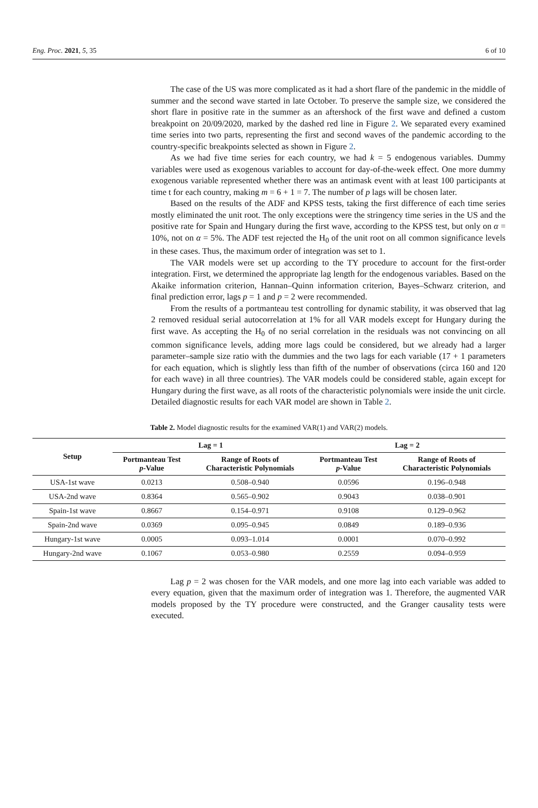Eng. Proc. 2021, 5, 35 6 of 10
The case of the US was more complicated as it had a short flare of the pandemic in the middle of summer and the second wave started in late October. To preserve the sample size, we considered the short flare in positive rate in the summer as an aftershock of the first wave and defined a custom breakpoint on 20/09/2020, marked by the dashed red line in Figure 2. We separated every examined time series into two parts, representing the first and second waves of the pandemic according to the country-specific breakpoints selected as shown in Figure 2.
As we had five time series for each country, we had k = 5 endogenous variables. Dummy variables were used as exogenous variables to account for day-of-the-week effect. One more dummy exogenous variable represented whether there was an antimask event with at least 100 participants at time t for each country, making m = 6 + 1 = 7. The number of p lags will be chosen later.
Based on the results of the ADF and KPSS tests, taking the first difference of each time series mostly eliminated the unit root. The only exceptions were the stringency time series in the US and the positive rate for Spain and Hungary during the first wave, according to the KPSS test, but only on α = 10%, not on α = 5%. The ADF test rejected the H<sub>0</sub> of the unit root on all common significance levels in these cases. Thus, the maximum order of integration was set to 1.
The VAR models were set up according to the TY procedure to account for the first-order integration. First, we determined the appropriate lag length for the endogenous variables. Based on the Akaike information criterion, Hannan–Quinn information criterion, Bayes–Schwarz criterion, and final prediction error, lags p = 1 and p = 2 were recommended.
From the results of a portmanteau test controlling for dynamic stability, it was observed that lag 2 removed residual serial autocorrelation at 1% for all VAR models except for Hungary during the first wave. As accepting the H<sub>0</sub> of no serial correlation in the residuals was not convincing on all common significance levels, adding more lags could be considered, but we already had a larger parameter–sample size ratio with the dummies and the two lags for each variable (17 + 1 parameters for each equation, which is slightly less than fifth of the number of observations (circa 160 and 120 for each wave) in all three countries). The VAR models could be considered stable, again except for Hungary during the first wave, as all roots of the characteristic polynomials were inside the unit circle. Detailed diagnostic results for each VAR model are shown in Table 2.
Table 2. Model diagnostic results for the examined VAR(1) and VAR(2) models.
| Setup | Lag = 1 | | Lag = 2 | |
| --- | --- | --- | --- | --- |
| | Portmanteau Test p -Value | Range of Roots of Characteristic Polynomials | Portmanteau Test p -Value | Range of Roots of Characteristic Polynomials |
| USA-1st wave | 0.0213 | 0.508–0.940 | 0.0596 | 0.196–0.948 |
| USA-2nd wave | 0.8364 | 0.565–0.902 | 0.9043 | 0.038–0.901 |
| Spain-1st wave | 0.8667 | 0.154–0.971 | 0.9108 | 0.129–0.962 |
| Spain-2nd wave | 0.0369 | 0.095–0.945 | 0.0849 | 0.189–0.936 |
| Hungary-1st wave | 0.0005 | 0.093–1.014 | 0.0001 | 0.070–0.992 |
| Hungary-2nd wave | 0.1067 | 0.053–0.980 | 0.2559 | 0.094–0.959 |
Lag p = 2 was chosen for the VAR models, and one more lag into each variable was added to every equation, given that the maximum order of integration was 1. Therefore, the augmented VAR models proposed by the TY procedure were constructed, and the Granger causality tests were executed.